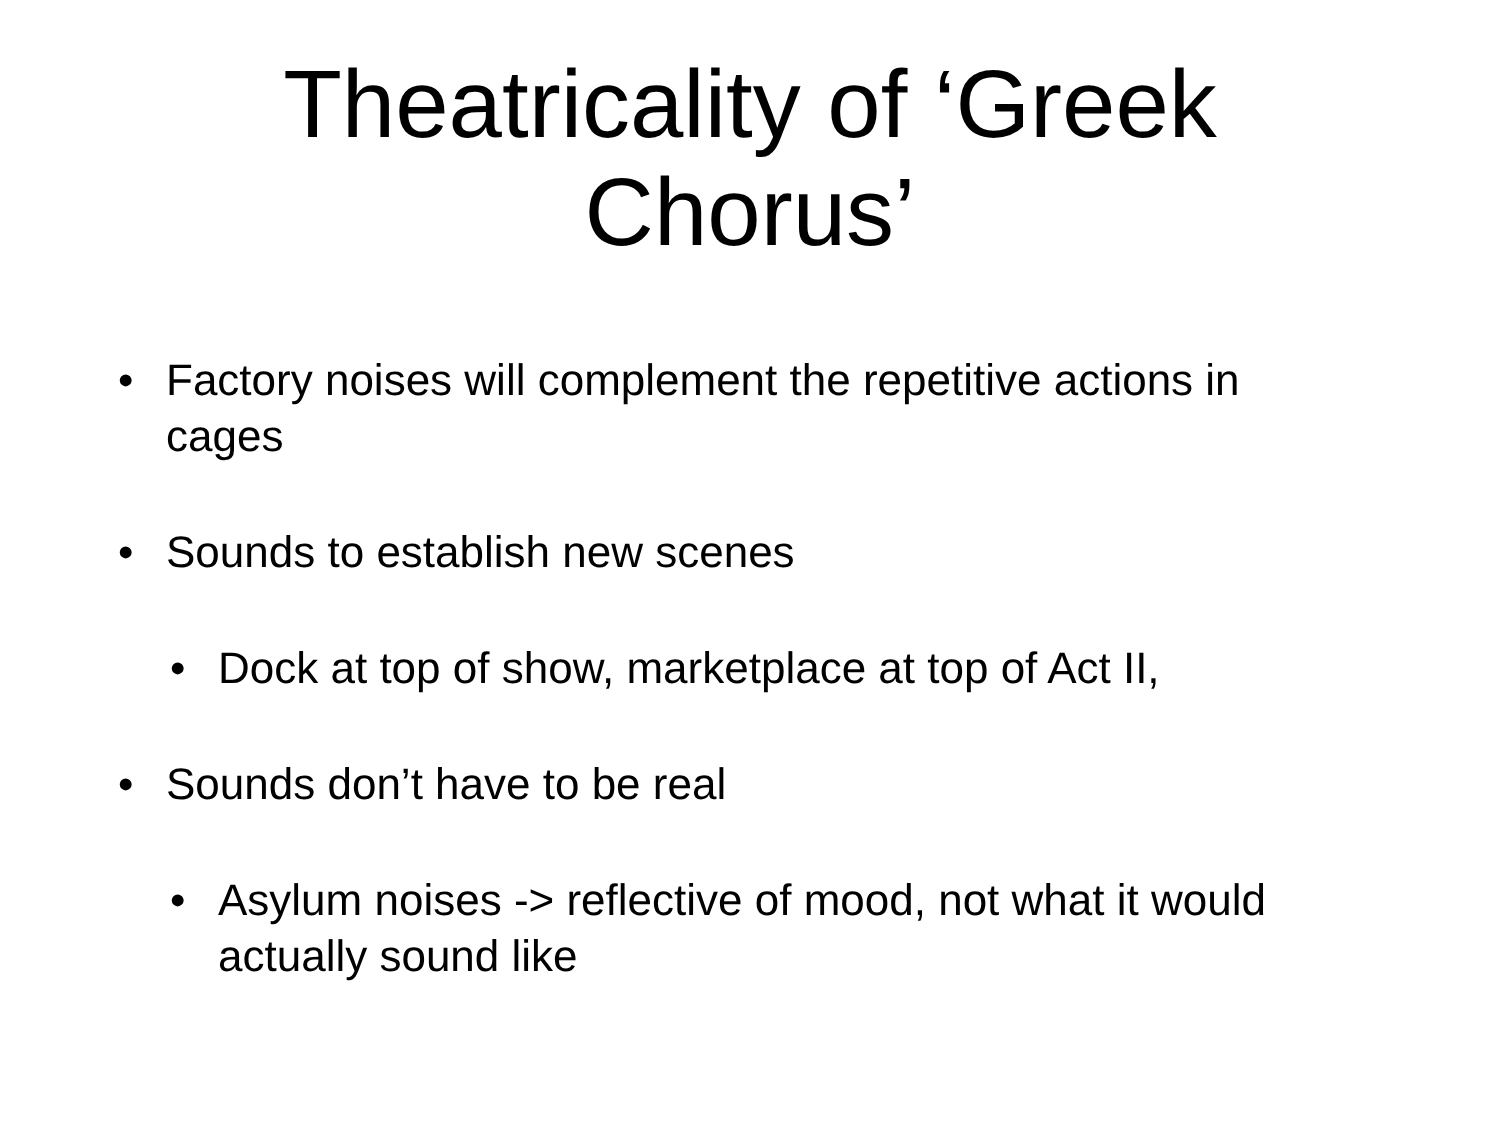Theatricality of ‘Greek
Chorus’
• Factory noises will complement the repetitive actions in cages
• Sounds to establish new scenes
• Dock at top of show, marketplace at top of Act II,
• Sounds don’t have to be real
• Asylum noises -> reflective of mood, not what it would actually sound like